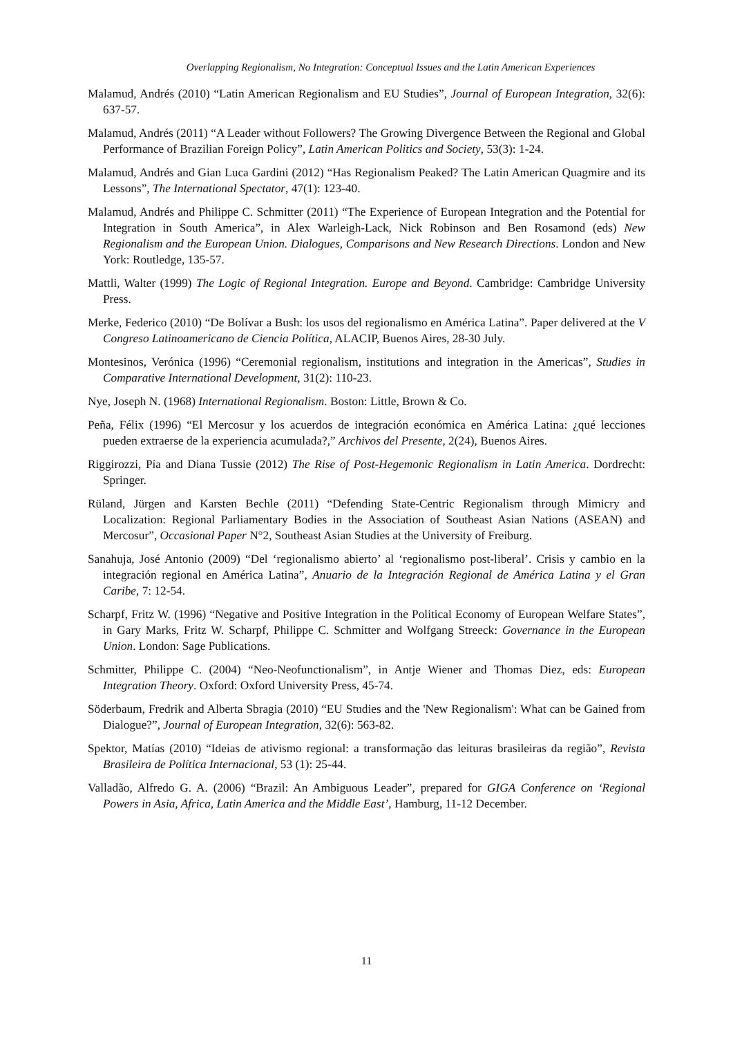Overlapping Regionalism, No Integration: Conceptual Issues and the Latin American Experiences
Malamud, Andrés (2010) “Latin American Regionalism and EU Studies”, Journal of European Integration, 32(6): 637-57.
Malamud, Andrés (2011) “A Leader without Followers? The Growing Divergence Between the Regional and Global Performance of Brazilian Foreign Policy”, Latin American Politics and Society, 53(3): 1-24.
Malamud, Andrés and Gian Luca Gardini (2012) “Has Regionalism Peaked? The Latin American Quagmire and its Lessons”, The International Spectator, 47(1): 123-40.
Malamud, Andrés and Philippe C. Schmitter (2011) “The Experience of European Integration and the Potential for Integration in South America”, in Alex Warleigh-Lack, Nick Robinson and Ben Rosamond (eds) New Regionalism and the European Union. Dialogues, Comparisons and New Research Directions. London and New York: Routledge, 135-57.
Mattli, Walter (1999) The Logic of Regional Integration. Europe and Beyond. Cambridge: Cambridge University Press.
Merke, Federico (2010) “De Bolívar a Bush: los usos del regionalismo en América Latina”. Paper delivered at the V Congreso Latinoamericano de Ciencia Política, ALACIP, Buenos Aires, 28-30 July.
Montesinos, Verónica (1996) “Ceremonial regionalism, institutions and integration in the Americas”, Studies in Comparative International Development, 31(2): 110-23.
Nye, Joseph N. (1968) International Regionalism. Boston: Little, Brown & Co.
Peña, Félix (1996) “El Mercosur y los acuerdos de integración económica en América Latina: ¿qué lecciones pueden extraerse de la experiencia acumulada?,” Archivos del Presente, 2(24), Buenos Aires.
Riggirozzi, Pía and Diana Tussie (2012) The Rise of Post-Hegemonic Regionalism in Latin America. Dordrecht: Springer.
Rüland, Jürgen and Karsten Bechle (2011) “Defending State-Centric Regionalism through Mimicry and Localization: Regional Parliamentary Bodies in the Association of Southeast Asian Nations (ASEAN) and Mercosur”, Occasional Paper N°2, Southeast Asian Studies at the University of Freiburg.
Sanahuja, José Antonio (2009) “Del ‘regionalismo abierto’ al ‘regionalismo post-liberal’. Crisis y cambio en la integración regional en América Latina”, Anuario de la Integración Regional de América Latina y el Gran Caribe, 7: 12-54.
Scharpf, Fritz W. (1996) “Negative and Positive Integration in the Political Economy of European Welfare States”, in Gary Marks, Fritz W. Scharpf, Philippe C. Schmitter and Wolfgang Streeck: Governance in the European Union. London: Sage Publications.
Schmitter, Philippe C. (2004) “Neo-Neofunctionalism”, in Antje Wiener and Thomas Diez, eds: European Integration Theory. Oxford: Oxford University Press, 45-74.
Söderbaum, Fredrik and Alberta Sbragia (2010) “EU Studies and the 'New Regionalism': What can be Gained from Dialogue?”, Journal of European Integration, 32(6): 563-82.
Spektor, Matías (2010) “Ideias de ativismo regional: a transformação das leituras brasileiras da região”, Revista Brasileira de Política Internacional, 53 (1): 25-44.
Valladão, Alfredo G. A. (2006) “Brazil: An Ambiguous Leader”, prepared for GIGA Conference on ‘Regional Powers in Asia, Africa, Latin America and the Middle East’, Hamburg, 11-12 December.
11